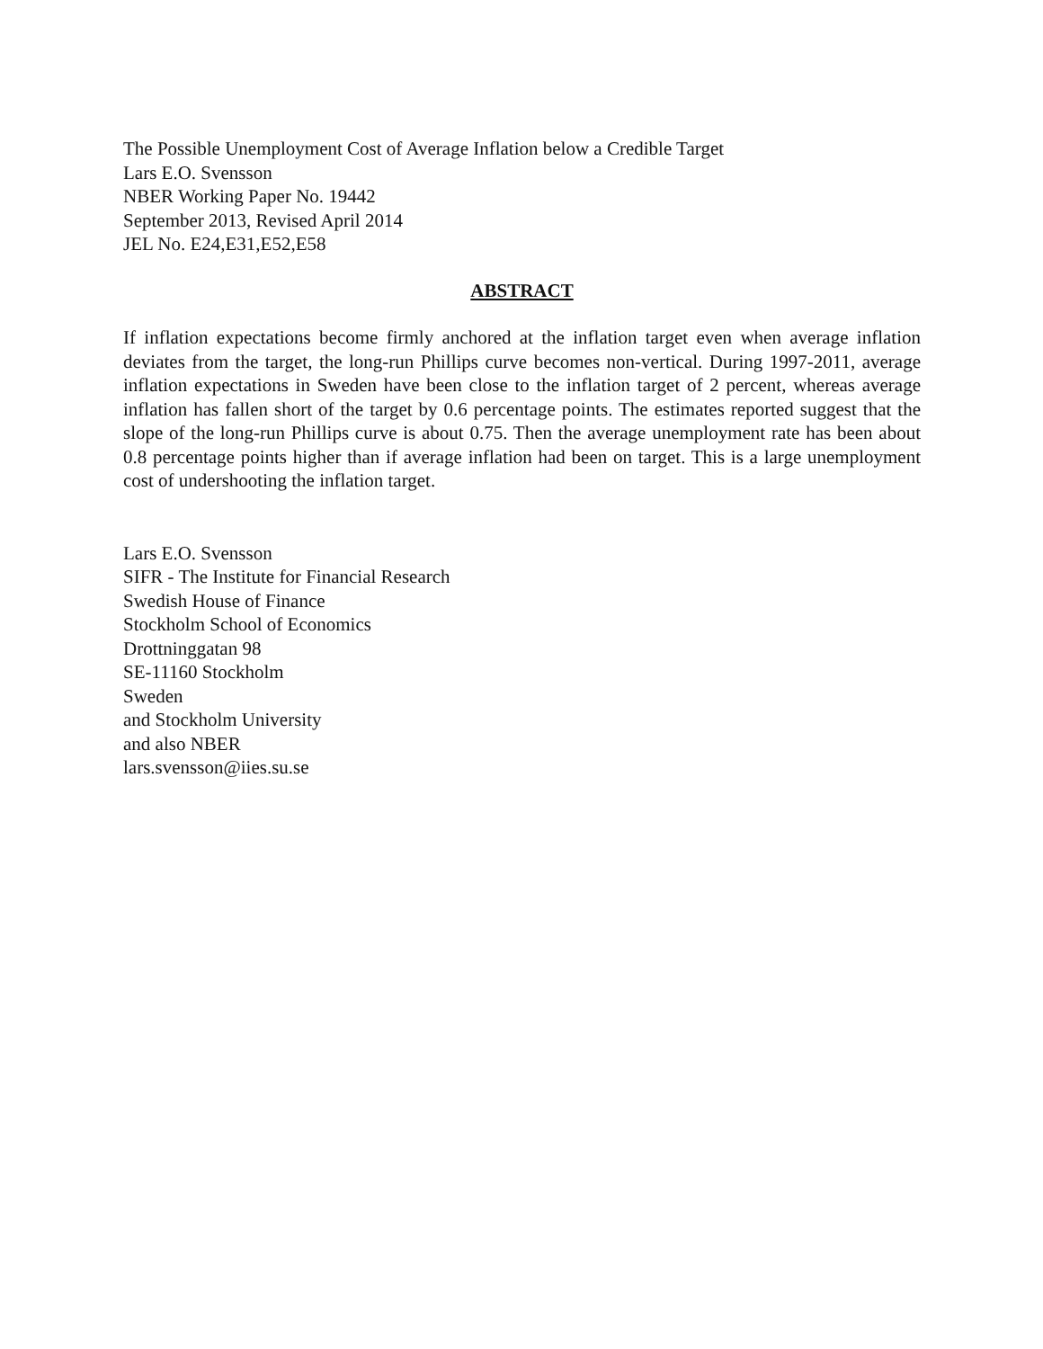The Possible Unemployment Cost of Average Inflation below a Credible Target
Lars E.O. Svensson
NBER Working Paper No. 19442
September 2013, Revised April 2014
JEL No. E24,E31,E52,E58
ABSTRACT
If inflation expectations become firmly anchored at the inflation target even when average inflation deviates from the target, the long-run Phillips curve becomes non-vertical. During 1997-2011, average inflation expectations in Sweden have been close to the inflation target of 2 percent, whereas average inflation has fallen short of the target by 0.6 percentage points. The estimates reported suggest that the slope of the long-run Phillips curve is about 0.75. Then the average unemployment rate has been about 0.8 percentage points higher than if average inflation had been on target. This is a large unemployment cost of undershooting the inflation target.
Lars E.O. Svensson
SIFR - The Institute for Financial Research
Swedish House of Finance
Stockholm School of Economics
Drottninggatan 98
SE-11160 Stockholm
Sweden
and Stockholm University
and also NBER
lars.svensson@iies.su.se